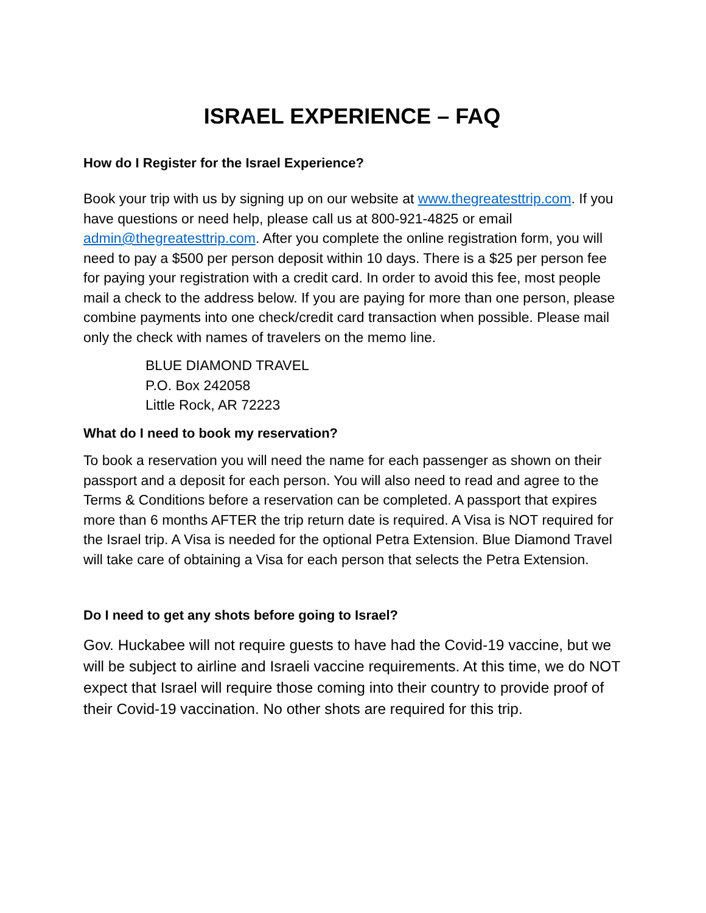ISRAEL EXPERIENCE – FAQ
How do I Register for the Israel Experience?
Book your trip with us by signing up on our website at www.thegreatesttrip.com. If you have questions or need help, please call us at 800-921-4825 or email admin@thegreatesttrip.com. After you complete the online registration form, you will need to pay a $500 per person deposit within 10 days. There is a $25 per person fee for paying your registration with a credit card. In order to avoid this fee, most people mail a check to the address below. If you are paying for more than one person, please combine payments into one check/credit card transaction when possible. Please mail only the check with names of travelers on the memo line.
BLUE DIAMOND TRAVEL
P.O. Box 242058
Little Rock, AR 72223
What do I need to book my reservation?
To book a reservation you will need the name for each passenger as shown on their passport and a deposit for each person. You will also need to read and agree to the Terms & Conditions before a reservation can be completed. A passport that expires more than 6 months AFTER the trip return date is required. A Visa is NOT required for the Israel trip. A Visa is needed for the optional Petra Extension. Blue Diamond Travel will take care of obtaining a Visa for each person that selects the Petra Extension.
Do I need to get any shots before going to Israel?
Gov. Huckabee will not require guests to have had the Covid-19 vaccine, but we will be subject to airline and Israeli vaccine requirements. At this time, we do NOT expect that Israel will require those coming into their country to provide proof of their Covid-19 vaccination. No other shots are required for this trip.